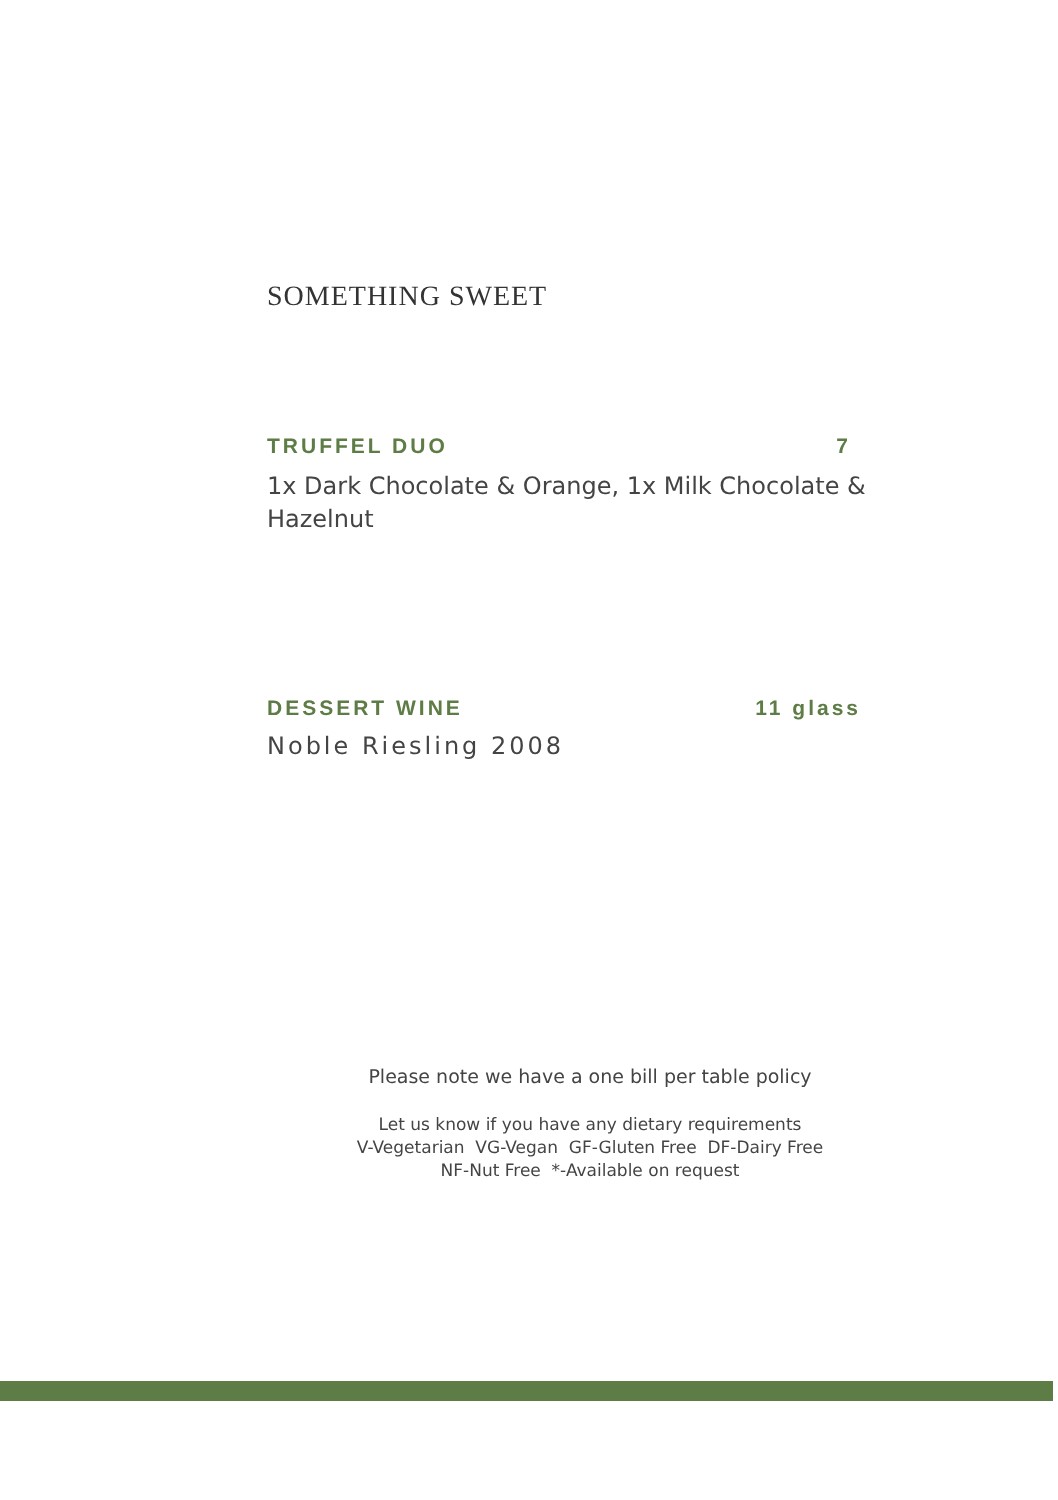SOMETHING SWEET
TRUFFEL DUO 7
1x Dark Chocolate & Orange, 1x Milk Chocolate & Hazelnut
DESSERT WINE 11 glass
Noble Riesling 2008
Please note we have a one bill per table policy
Let us know if you have any dietary requirements
V-Vegetarian VG-Vegan GF-Gluten Free DF-Dairy Free
NF-Nut Free *-Available on request